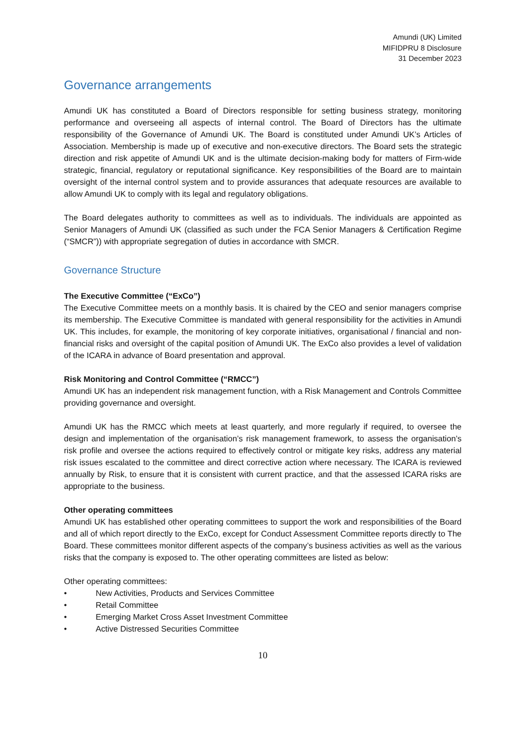Amundi (UK) Limited
MIFIDPRU 8 Disclosure
31 December 2023
Governance arrangements
Amundi UK has constituted a Board of Directors responsible for setting business strategy, monitoring performance and overseeing all aspects of internal control. The Board of Directors has the ultimate responsibility of the Governance of Amundi UK. The Board is constituted under Amundi UK’s Articles of Association. Membership is made up of executive and non-executive directors. The Board sets the strategic direction and risk appetite of Amundi UK and is the ultimate decision-making body for matters of Firm-wide strategic, financial, regulatory or reputational significance. Key responsibilities of the Board are to maintain oversight of the internal control system and to provide assurances that adequate resources are available to allow Amundi UK to comply with its legal and regulatory obligations.
The Board delegates authority to committees as well as to individuals. The individuals are appointed as Senior Managers of Amundi UK (classified as such under the FCA Senior Managers & Certification Regime (“SMCR”)) with appropriate segregation of duties in accordance with SMCR.
Governance Structure
The Executive Committee (“ExCo”)
The Executive Committee meets on a monthly basis. It is chaired by the CEO and senior managers comprise its membership. The Executive Committee is mandated with general responsibility for the activities in Amundi UK. This includes, for example, the monitoring of key corporate initiatives, organisational / financial and non-financial risks and oversight of the capital position of Amundi UK. The ExCo also provides a level of validation of the ICARA in advance of Board presentation and approval.
Risk Monitoring and Control Committee (“RMCC”)
Amundi UK has an independent risk management function, with a Risk Management and Controls Committee providing governance and oversight.
Amundi UK has the RMCC which meets at least quarterly, and more regularly if required, to oversee the design and implementation of the organisation’s risk management framework, to assess the organisation’s risk profile and oversee the actions required to effectively control or mitigate key risks, address any material risk issues escalated to the committee and direct corrective action where necessary. The ICARA is reviewed annually by Risk, to ensure that it is consistent with current practice, and that the assessed ICARA risks are appropriate to the business.
Other operating committees
Amundi UK has established other operating committees to support the work and responsibilities of the Board and all of which report directly to the ExCo, except for Conduct Assessment Committee reports directly to The Board. These committees monitor different aspects of the company’s business activities as well as the various risks that the company is exposed to. The other operating committees are listed as below:
Other operating committees:
• New Activities, Products and Services Committee
• Retail Committee
• Emerging Market Cross Asset Investment Committee
• Active Distressed Securities Committee
10